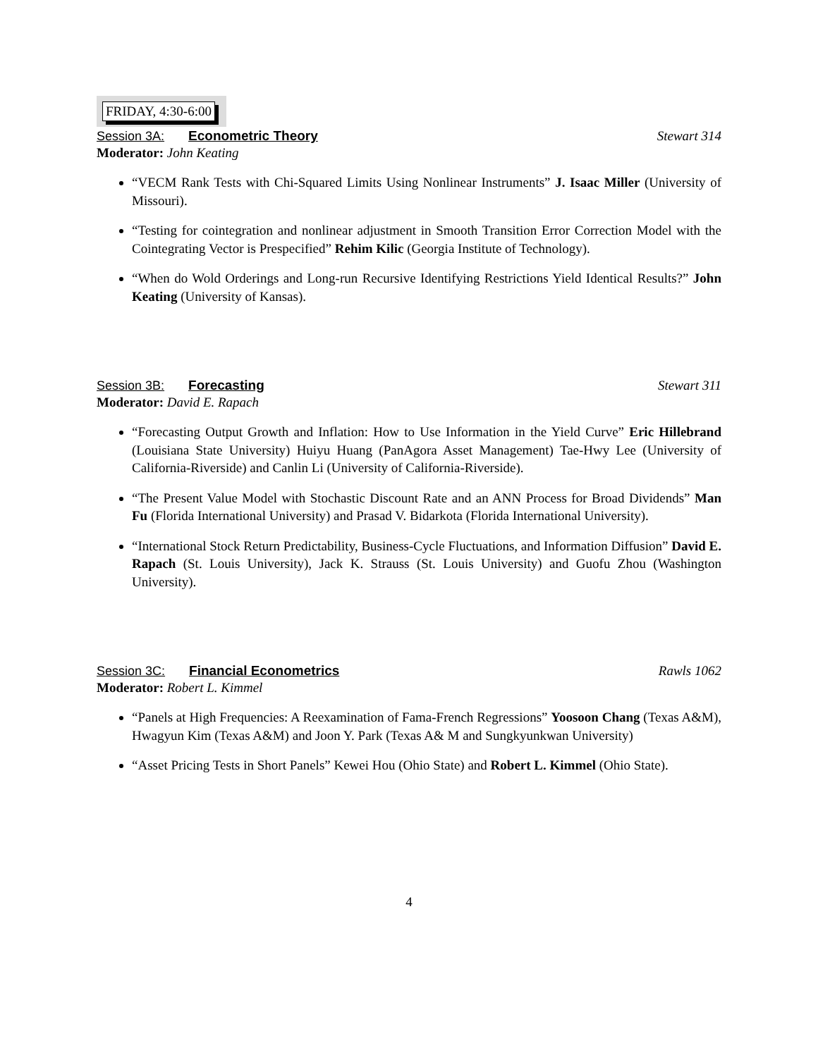FRIDAY, 4:30-6:00
Session 3A: Econometric Theory Stewart 314
Moderator: John Keating
“VECM Rank Tests with Chi-Squared Limits Using Nonlinear Instruments” J. Isaac Miller (University of Missouri).
“Testing for cointegration and nonlinear adjustment in Smooth Transition Error Correction Model with the Cointegrating Vector is Prespecified” Rehim Kilic (Georgia Institute of Technology).
“When do Wold Orderings and Long-run Recursive Identifying Restrictions Yield Identical Results?” John Keating (University of Kansas).
Session 3B: Forecasting Stewart 311
Moderator: David E. Rapach
“Forecasting Output Growth and Inflation: How to Use Information in the Yield Curve” Eric Hillebrand (Louisiana State University) Huiyu Huang (PanAgora Asset Management) Tae-Hwy Lee (University of California-Riverside) and Canlin Li (University of California-Riverside).
“The Present Value Model with Stochastic Discount Rate and an ANN Process for Broad Dividends” Man Fu (Florida International University) and Prasad V. Bidarkota (Florida International University).
“International Stock Return Predictability, Business-Cycle Fluctuations, and Information Diffusion” David E. Rapach (St. Louis University), Jack K. Strauss (St. Louis University) and Guofu Zhou (Washington University).
Session 3C: Financial Econometrics
Rawls 1062
Moderator: Robert L. Kimmel
“Panels at High Frequencies: A Reexamination of Fama-French Regressions” Yoosoon Chang (Texas A&M), Hwagyun Kim (Texas A&M) and Joon Y. Park (Texas A& M and Sungkyunkwan University)
“Asset Pricing Tests in Short Panels” Kewei Hou (Ohio State) and Robert L. Kimmel (Ohio State).
4